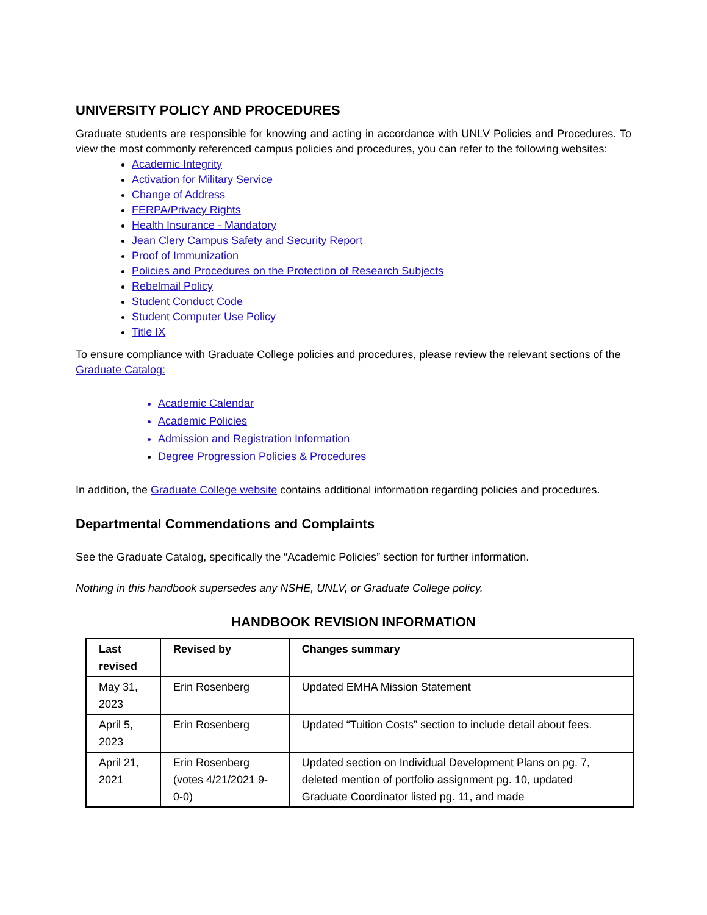UNIVERSITY POLICY AND PROCEDURES
Graduate students are responsible for knowing and acting in accordance with UNLV Policies and Procedures. To view the most commonly referenced campus policies and procedures, you can refer to the following websites:
Academic Integrity
Activation for Military Service
Change of Address
FERPA/Privacy Rights
Health Insurance - Mandatory
Jean Clery Campus Safety and Security Report
Proof of Immunization
Policies and Procedures on the Protection of Research Subjects
Rebelmail Policy
Student Conduct Code
Student Computer Use Policy
Title IX
To ensure compliance with Graduate College policies and procedures, please review the relevant sections of the Graduate Catalog:
Academic Calendar
Academic Policies
Admission and Registration Information
Degree Progression Policies & Procedures
In addition, the Graduate College website contains additional information regarding policies and procedures.
Departmental Commendations and Complaints
See the Graduate Catalog, specifically the “Academic Policies” section for further information.
Nothing in this handbook supersedes any NSHE, UNLV, or Graduate College policy.
HANDBOOK REVISION INFORMATION
| Last revised | Revised by | Changes summary |
| --- | --- | --- |
| May 31, 2023 | Erin Rosenberg | Updated EMHA Mission Statement |
| April 5, 2023 | Erin Rosenberg | Updated “Tuition Costs” section to include detail about fees. |
| April 21, 2021 | Erin Rosenberg (votes 4/21/2021 9-0-0) | Updated section on Individual Development Plans on pg. 7, deleted mention of portfolio assignment pg. 10, updated Graduate Coordinator listed pg. 11, and made |